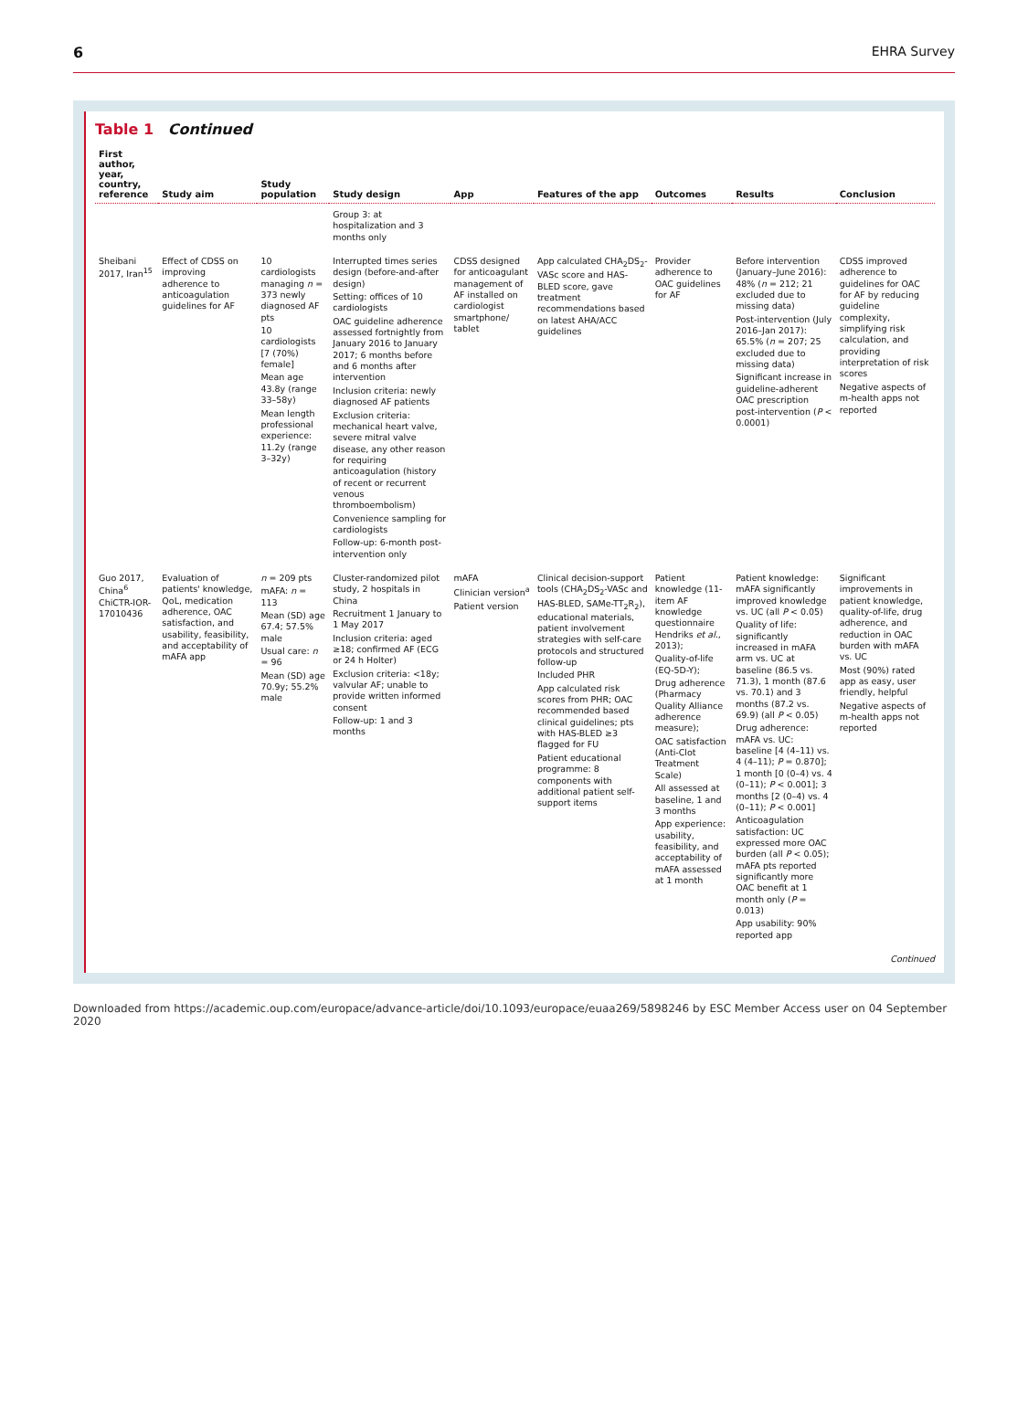6 EHRA Survey
Table 1 Continued
| First author, year, country, reference | Study aim | Study population | Study design | App | Features of the app | Outcomes | Results | Conclusion |
| --- | --- | --- | --- | --- | --- | --- | --- | --- |
| | | | Group 3: at hospitalization and 3 months only | | | | | |
| Sheibani 2017, Iran<sup>15</sup> | Effect of CDSS on improving adherence to anticoagulation guidelines for AF | 10 cardiologists managing n = 373 newly diagnosed AF pts 10 cardiologists [7 (70%) female] Mean age 43.8y (range 33–58y) Mean length professional experience: 11.2y (range 3–32y) | Interrupted times series design (before-and-after design) Setting: offices of 10 cardiologists OAC guideline adherence assessed fortnightly from January 2016 to January 2017; 6 months before and 6 months after intervention Inclusion criteria: newly diagnosed AF patients Exclusion criteria: mechanical heart valve, severe mitral valve disease, any other reason for requiring anticoagulation (history of recent or recurrent venous thromboembolism) Convenience sampling for cardiologists Follow-up: 6-month post-intervention only | CDSS designed for anticoagulant management of AF installed on cardiologist smartphone/ tablet | App calculated CHA<sub>2</sub>DS<sub>2</sub>-VASc score and HAS-BLED score, gave treatment recommendations based on latest AHA/ACC guidelines | Provider adherence to OAC guidelines for AF | Before intervention (January–June 2016): 48% ( n = 212; 21 excluded due to missing data) Post-intervention (July 2016–Jan 2017): 65.5% ( n = 207; 25 excluded due to missing data) Significant increase in guideline-adherent OAC prescription post-intervention ( P < 0.0001) | CDSS improved adherence to guidelines for OAC for AF by reducing guideline complexity, simplifying risk calculation, and providing interpretation of risk scores Negative aspects of m-health apps not reported |
| Guo 2017, China<sup>6</sup> ChiCTR-IOR-17010436 | Evaluation of patients' knowledge, QoL, medication adherence, OAC satisfaction, and usability, feasibility, and acceptability of mAFA app | n = 209 pts mAFA: n = 113 Mean (SD) age 67.4; 57.5% male Usual care: n = 96 Mean (SD) age 70.9y; 55.2% male | Cluster-randomized pilot study, 2 hospitals in China Recruitment 1 January to 1 May 2017 Inclusion criteria: aged ≥18; confirmed AF (ECG or 24 h Holter) Exclusion criteria: <18y; valvular AF; unable to provide written informed consent Follow-up: 1 and 3 months | mAFA Clinician version<sup>a</sup> Patient version | Clinical decision-support tools (CHA<sub>2</sub>DS<sub>2</sub>-VASc and HAS-BLED, SAMe-TT<sub>2</sub>R<sub>2</sub>), educational materials, patient involvement strategies with self-care protocols and structured follow-up Included PHR App calculated risk scores from PHR; OAC recommended based clinical guidelines; pts with HAS-BLED ≥3 flagged for FU Patient educational programme: 8 components with additional patient self-support items | Patient knowledge (11-item AF knowledge questionnaire Hendriks et al. , 2013); Quality-of-life (EQ-5D-Y); Drug adherence (Pharmacy Quality Alliance adherence measure); OAC satisfaction (Anti-Clot Treatment Scale) All assessed at baseline, 1 and 3 months App experience: usability, feasibility, and acceptability of mAFA assessed at 1 month | Patient knowledge: mAFA significantly improved knowledge vs. UC (all P < 0.05) Quality of life: significantly increased in mAFA arm vs. UC at baseline (86.5 vs. 71.3), 1 month (87.6 vs. 70.1) and 3 months (87.2 vs. 69.9) (all P < 0.05) Drug adherence: mAFA vs. UC: baseline [4 (4–11) vs. 4 (4–11); P = 0.870]; 1 month [0 (0–4) vs. 4 (0–11); P < 0.001]; 3 months [2 (0–4) vs. 4 (0–11); P < 0.001] Anticoagulation satisfaction: UC expressed more OAC burden (all P < 0.05); mAFA pts reported significantly more OAC benefit at 1 month only ( P = 0.013) App usability: 90% reported app | Significant improvements in patient knowledge, quality-of-life, drug adherence, and reduction in OAC burden with mAFA vs. UC Most (90%) rated app as easy, user friendly, helpful Negative aspects of m-health apps not reported |
Continued
Downloaded from https://academic.oup.com/europace/advance-article/doi/10.1093/europace/euaa269/5898246 by ESC Member Access user on 04 September 2020